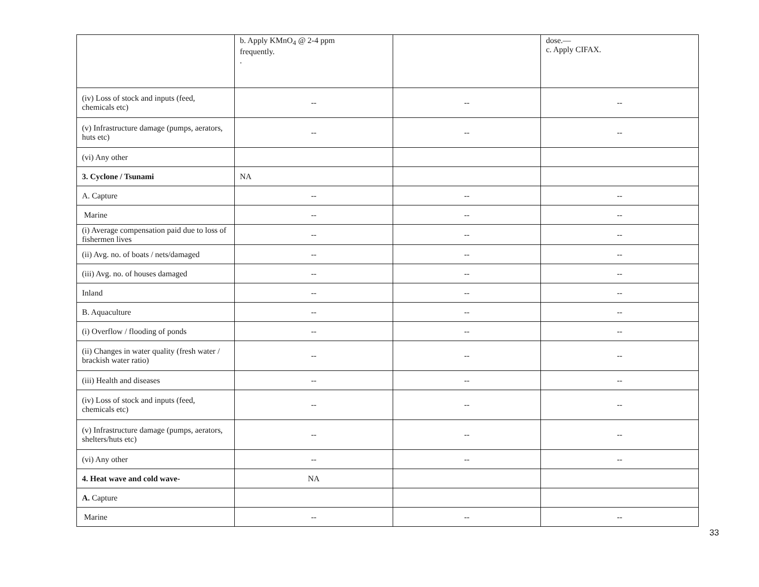| | b. Apply KMnO<sub>4</sub> @ 2-4 ppm frequently. . | | dose.— c. Apply CIFAX. |
| (iv) Loss of stock and inputs (feed, chemicals etc) | -- | -- | -- |
| (v) Infrastructure damage (pumps, aerators, huts etc) | -- | -- | -- |
| (vi) Any other | | | |
| 3. Cyclone / Tsunami | NA | | |
| A. Capture | -- | -- | -- |
| Marine | -- | -- | -- |
| (i) Average compensation paid due to loss of fishermen lives | -- | -- | -- |
| (ii) Avg. no. of boats / nets/damaged | -- | -- | -- |
| (iii) Avg. no. of houses damaged | -- | -- | -- |
| Inland | -- | -- | -- |
| B. Aquaculture | -- | -- | -- |
| (i) Overflow / flooding of ponds | -- | -- | -- |
| (ii) Changes in water quality (fresh water / brackish water ratio) | -- | -- | -- |
| (iii) Health and diseases | -- | -- | -- |
| (iv) Loss of stock and inputs (feed, chemicals etc) | -- | -- | -- |
| (v) Infrastructure damage (pumps, aerators, shelters/huts etc) | -- | -- | -- |
| (vi) Any other | -- | -- | -- |
| 4. Heat wave and cold wave- | NA | | |
| A. Capture | | | |
| Marine | -- | -- | -- |
33